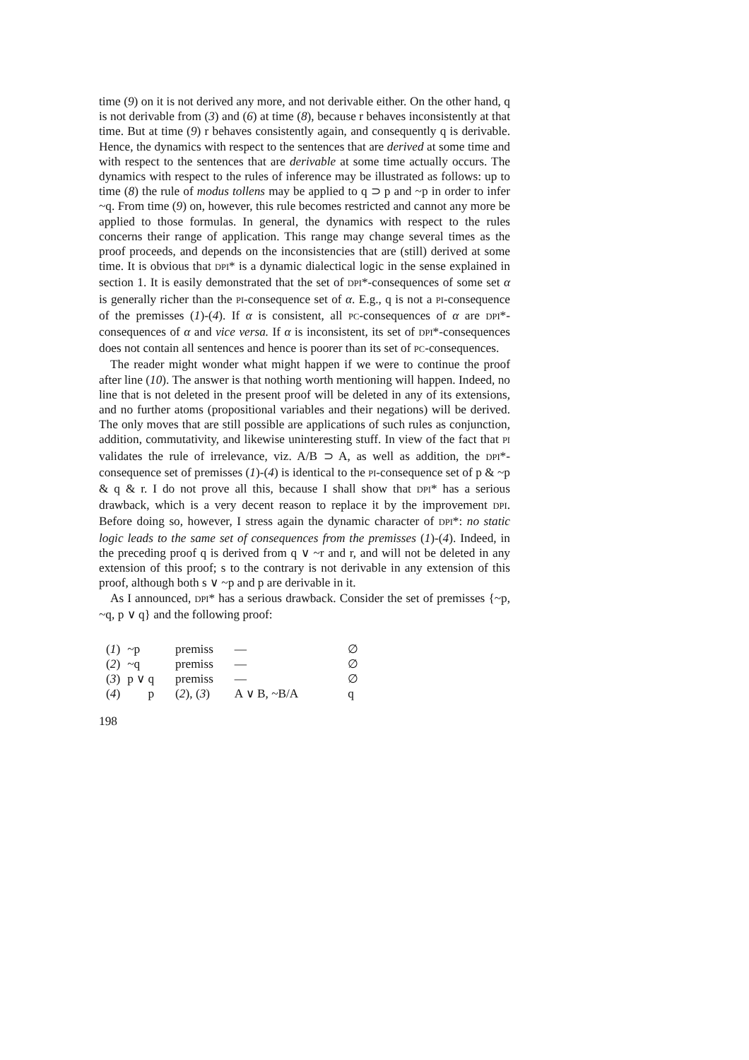time (9) on it is not derived any more, and not derivable either. On the other hand, q is not derivable from (3) and (6) at time (8), because r behaves inconsistently at that time. But at time (9) r behaves consistently again, and consequently q is derivable. Hence, the dynamics with respect to the sentences that are derived at some time and with respect to the sentences that are derivable at some time actually occurs. The dynamics with respect to the rules of inference may be illustrated as follows: up to time (8) the rule of modus tollens may be applied to q ⊃ p and ~p in order to infer ~q. From time (9) on, however, this rule becomes restricted and cannot any more be applied to those formulas. In general, the dynamics with respect to the rules concerns their range of application. This range may change several times as the proof proceeds, and depends on the inconsistencies that are (still) derived at some time. It is obvious that DPI* is a dynamic dialectical logic in the sense explained in section 1. It is easily demonstrated that the set of DPI*-consequences of some set α is generally richer than the PI-consequence set of α. E.g., q is not a PI-consequence of the premisses (1)-(4). If α is consistent, all PC-consequences of α are DPI*-consequences of α and vice versa. If α is inconsistent, its set of DPI*-consequences does not contain all sentences and hence is poorer than its set of PC-consequences.
The reader might wonder what might happen if we were to continue the proof after line (10). The answer is that nothing worth mentioning will happen. Indeed, no line that is not deleted in the present proof will be deleted in any of its extensions, and no further atoms (propositional variables and their negations) will be derived. The only moves that are still possible are applications of such rules as conjunction, addition, commutativity, and likewise uninteresting stuff. In view of the fact that PI validates the rule of irrelevance, viz. A/B ⊃ A, as well as addition, the DPI*-consequence set of premisses (1)-(4) is identical to the PI-consequence set of p & ~p & q & r. I do not prove all this, because I shall show that DPI* has a serious drawback, which is a very decent reason to replace it by the improvement DPI. Before doing so, however, I stress again the dynamic character of DPI*: no static logic leads to the same set of consequences from the premisses (1)-(4). Indeed, in the preceding proof q is derived from q ∨ ~r and r, and will not be deleted in any extension of this proof; s to the contrary is not derivable in any extension of this proof, although both s ∨ ~p and p are derivable in it.
As I announced, DPI* has a serious drawback. Consider the set of premisses {~p, ~q, p ∨ q} and the following proof:
| ( 1 ) | ~p | premiss | — | ∅ |
| ( 2 ) | ~q | premiss | — | ∅ |
| ( 3 ) | p ∨ q | premiss | — | ∅ |
| ( 4 ) | p | ( 2 ), ( 3 ) | A ∨ B, ~B/A | q |
198